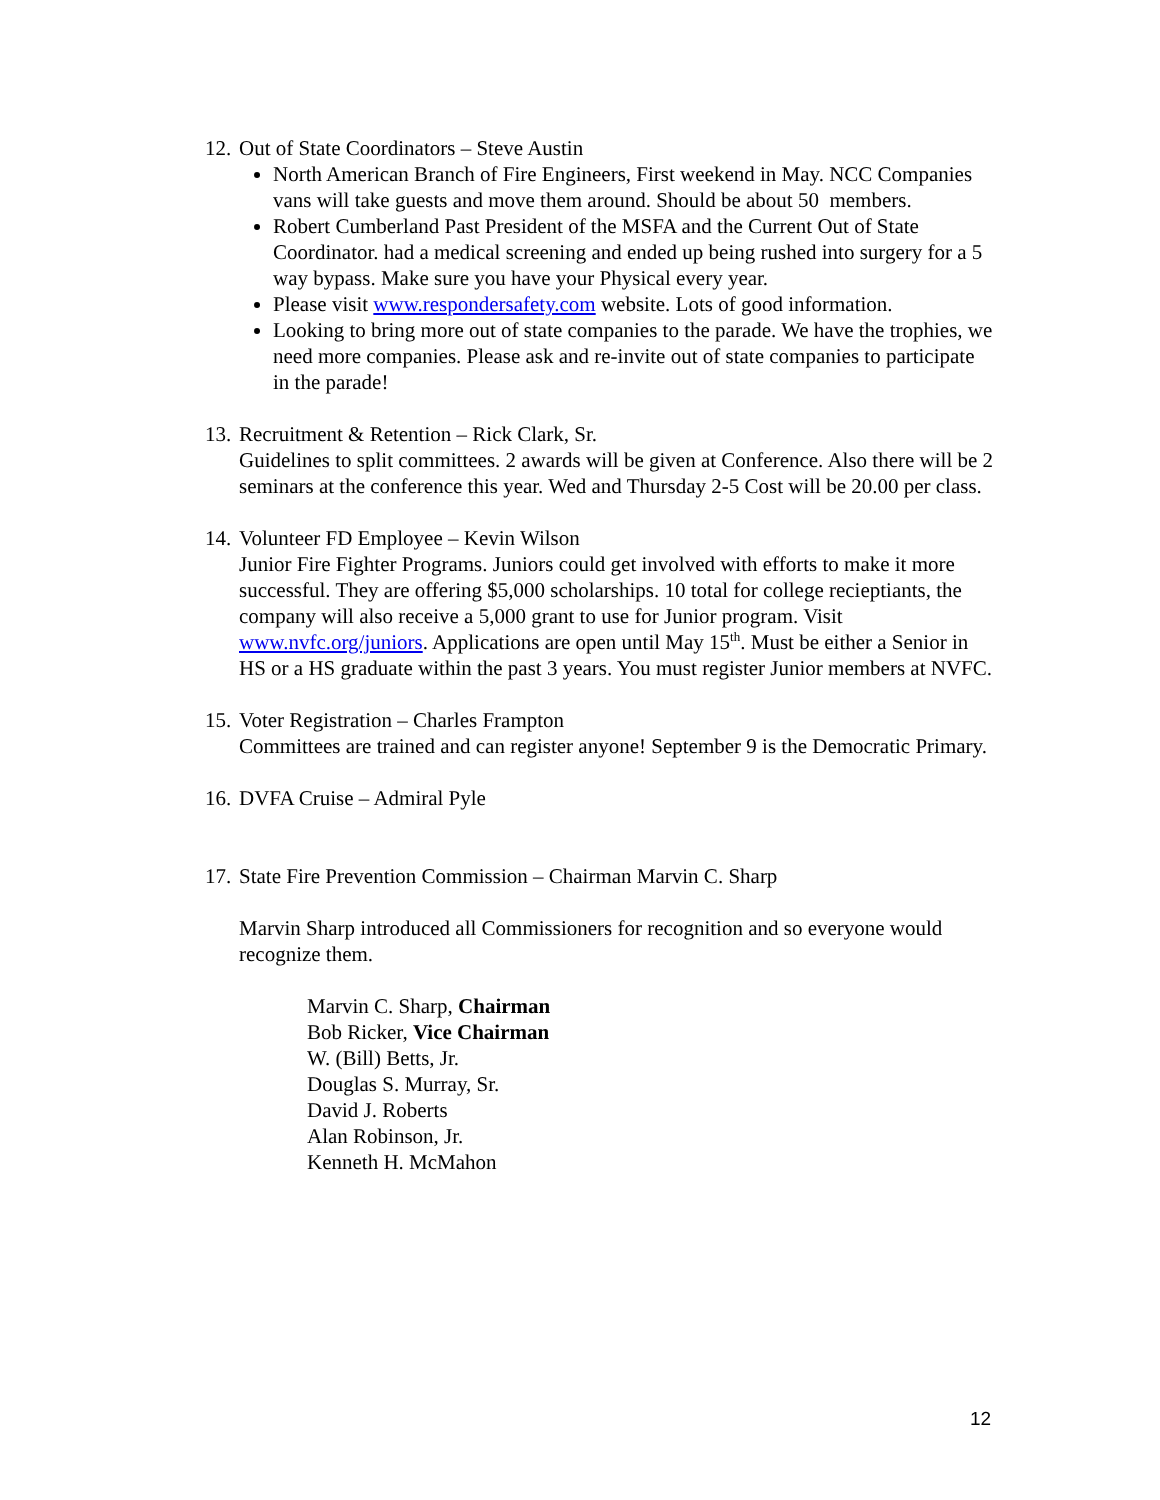12. Out of State Coordinators – Steve Austin
North American Branch of Fire Engineers, First weekend in May. NCC Companies vans will take guests and move them around. Should be about 50 members.
Robert Cumberland Past President of the MSFA and the Current Out of State Coordinator. had a medical screening and ended up being rushed into surgery for a 5 way bypass. Make sure you have your Physical every year.
Please visit www.respondersafety.com website. Lots of good information.
Looking to bring more out of state companies to the parade. We have the trophies, we need more companies. Please ask and re-invite out of state companies to participate in the parade!
13. Recruitment & Retention – Rick Clark, Sr.
Guidelines to split committees. 2 awards will be given at Conference. Also there will be 2 seminars at the conference this year. Wed and Thursday 2-5 Cost will be 20.00 per class.
14. Volunteer FD Employee – Kevin Wilson
Junior Fire Fighter Programs. Juniors could get involved with efforts to make it more successful. They are offering $5,000 scholarships. 10 total for college recieptiants, the company will also receive a 5,000 grant to use for Junior program. Visit www.nvfc.org/juniors. Applications are open until May 15<sup>th</sup>. Must be either a Senior in HS or a HS graduate within the past 3 years. You must register Junior members at NVFC.
15. Voter Registration – Charles Frampton
Committees are trained and can register anyone! September 9 is the Democratic Primary.
16. DVFA Cruise – Admiral Pyle
17. State Fire Prevention Commission – Chairman Marvin C. Sharp
Marvin Sharp introduced all Commissioners for recognition and so everyone would recognize them.
Marvin C. Sharp, Chairman
Bob Ricker, Vice Chairman
W. (Bill) Betts, Jr.
Douglas S. Murray, Sr.
David J. Roberts
Alan Robinson, Jr.
Kenneth H. McMahon
12